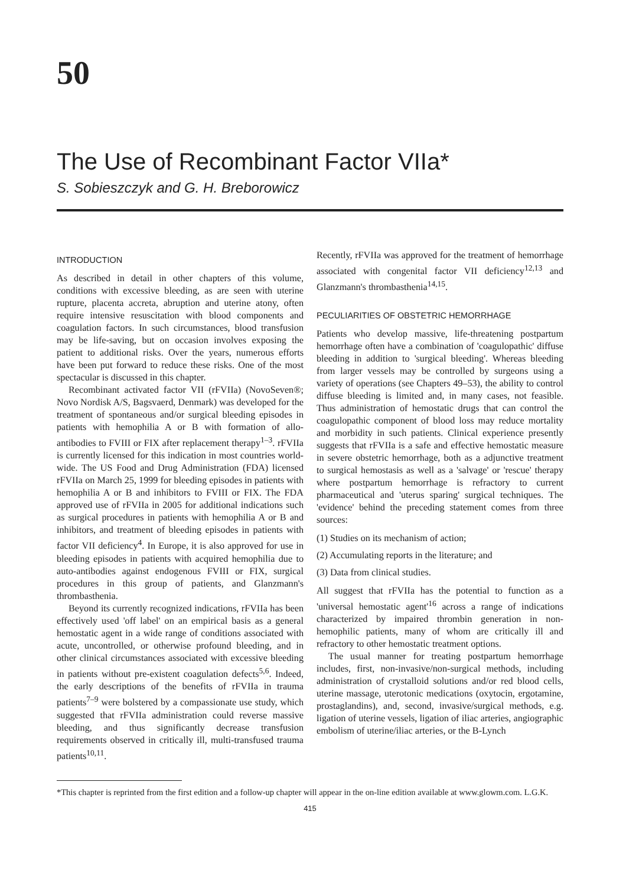50
The Use of Recombinant Factor VIIa*
S. Sobieszczyk and G. H. Breborowicz
INTRODUCTION
As described in detail in other chapters of this volume, conditions with excessive bleeding, as are seen with uterine rupture, placenta accreta, abruption and uterine atony, often require intensive resuscitation with blood components and coagulation factors. In such circumstances, blood transfusion may be life-saving, but on occasion involves exposing the patient to additional risks. Over the years, numerous efforts have been put forward to reduce these risks. One of the most spectacular is discussed in this chapter.
Recombinant activated factor VII (rFVIIa) (NovoSeven®; Novo Nordisk A/S, Bagsvaerd, Denmark) was developed for the treatment of spontaneous and/or surgical bleeding episodes in patients with hemophilia A or B with formation of allo-antibodies to FVIII or FIX after replacement therapy<sup>1–3</sup>. rFVIIa is currently licensed for this indication in most countries world-wide. The US Food and Drug Administration (FDA) licensed rFVIIa on March 25, 1999 for bleeding episodes in patients with hemophilia A or B and inhibitors to FVIII or FIX. The FDA approved use of rFVIIa in 2005 for additional indications such as surgical procedures in patients with hemophilia A or B and inhibitors, and treatment of bleeding episodes in patients with factor VII deficiency<sup>4</sup>. In Europe, it is also approved for use in bleeding episodes in patients with acquired hemophilia due to auto-antibodies against endogenous FVIII or FIX, surgical procedures in this group of patients, and Glanzmann's thrombasthenia.
Beyond its currently recognized indications, rFVIIa has been effectively used 'off label' on an empirical basis as a general hemostatic agent in a wide range of conditions associated with acute, uncontrolled, or otherwise profound bleeding, and in other clinical circumstances associated with excessive bleeding in patients without pre-existent coagulation defects<sup>5,6</sup>. Indeed, the early descriptions of the benefits of rFVIIa in trauma patients<sup>7–9</sup> were bolstered by a compassionate use study, which suggested that rFVIIa administration could reverse massive bleeding, and thus significantly decrease transfusion requirements observed in critically ill, multi-transfused trauma patients<sup>10,11</sup>.
Recently, rFVIIa was approved for the treatment of hemorrhage associated with congenital factor VII deficiency<sup>12,13</sup> and Glanzmann's thrombasthenia<sup>14,15</sup>.
PECULIARITIES OF OBSTETRIC HEMORRHAGE
Patients who develop massive, life-threatening postpartum hemorrhage often have a combination of 'coagulopathic' diffuse bleeding in addition to 'surgical bleeding'. Whereas bleeding from larger vessels may be controlled by surgeons using a variety of operations (see Chapters 49–53), the ability to control diffuse bleeding is limited and, in many cases, not feasible. Thus administration of hemostatic drugs that can control the coagulopathic component of blood loss may reduce mortality and morbidity in such patients. Clinical experience presently suggests that rFVIIa is a safe and effective hemostatic measure in severe obstetric hemorrhage, both as a adjunctive treatment to surgical hemostasis as well as a 'salvage' or 'rescue' therapy where postpartum hemorrhage is refractory to current pharmaceutical and 'uterus sparing' surgical techniques. The 'evidence' behind the preceding statement comes from three sources:
(1) Studies on its mechanism of action;
(2) Accumulating reports in the literature; and
(3) Data from clinical studies.
All suggest that rFVIIa has the potential to function as a 'universal hemostatic agent'<sup>16</sup> across a range of indications characterized by impaired thrombin generation in non-hemophilic patients, many of whom are critically ill and refractory to other hemostatic treatment options.
The usual manner for treating postpartum hemorrhage includes, first, non-invasive/non-surgical methods, including administration of crystalloid solutions and/or red blood cells, uterine massage, uterotonic medications (oxytocin, ergotamine, prostaglandins), and, second, invasive/surgical methods, e.g. ligation of uterine vessels, ligation of iliac arteries, angiographic embolism of uterine/iliac arteries, or the B-Lynch
*This chapter is reprinted from the first edition and a follow-up chapter will appear in the on-line edition available at www.glowm.com. L.G.K.
415